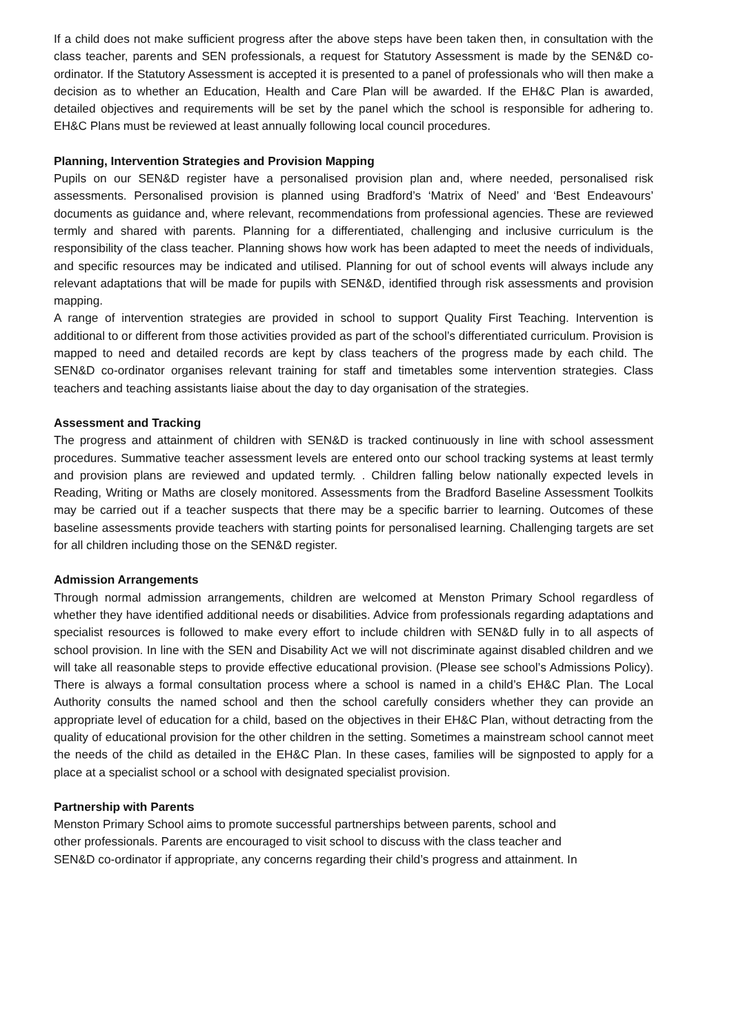If a child does not make sufficient progress after the above steps have been taken then, in consultation with the class teacher, parents and SEN professionals, a request for Statutory Assessment is made by the SEN&D co-ordinator. If the Statutory Assessment is accepted it is presented to a panel of professionals who will then make a decision as to whether an Education, Health and Care Plan will be awarded. If the EH&C Plan is awarded, detailed objectives and requirements will be set by the panel which the school is responsible for adhering to. EH&C Plans must be reviewed at least annually following local council procedures.
Planning, Intervention Strategies and Provision Mapping
Pupils on our SEN&D register have a personalised provision plan and, where needed, personalised risk assessments. Personalised provision is planned using Bradford’s ‘Matrix of Need’ and ‘Best Endeavours’ documents as guidance and, where relevant, recommendations from professional agencies. These are reviewed termly and shared with parents. Planning for a differentiated, challenging and inclusive curriculum is the responsibility of the class teacher. Planning shows how work has been adapted to meet the needs of individuals, and specific resources may be indicated and utilised. Planning for out of school events will always include any relevant adaptations that will be made for pupils with SEN&D, identified through risk assessments and provision mapping.
A range of intervention strategies are provided in school to support Quality First Teaching. Intervention is additional to or different from those activities provided as part of the school’s differentiated curriculum. Provision is mapped to need and detailed records are kept by class teachers of the progress made by each child. The SEN&D co-ordinator organises relevant training for staff and timetables some intervention strategies. Class teachers and teaching assistants liaise about the day to day organisation of the strategies.
Assessment and Tracking
The progress and attainment of children with SEN&D is tracked continuously in line with school assessment procedures. Summative teacher assessment levels are entered onto our school tracking systems at least termly and provision plans are reviewed and updated termly. . Children falling below nationally expected levels in Reading, Writing or Maths are closely monitored. Assessments from the Bradford Baseline Assessment Toolkits may be carried out if a teacher suspects that there may be a specific barrier to learning. Outcomes of these baseline assessments provide teachers with starting points for personalised learning. Challenging targets are set for all children including those on the SEN&D register.
Admission Arrangements
Through normal admission arrangements, children are welcomed at Menston Primary School regardless of whether they have identified additional needs or disabilities. Advice from professionals regarding adaptations and specialist resources is followed to make every effort to include children with SEN&D fully in to all aspects of school provision. In line with the SEN and Disability Act we will not discriminate against disabled children and we will take all reasonable steps to provide effective educational provision. (Please see school’s Admissions Policy). There is always a formal consultation process where a school is named in a child’s EH&C Plan. The Local Authority consults the named school and then the school carefully considers whether they can provide an appropriate level of education for a child, based on the objectives in their EH&C Plan, without detracting from the quality of educational provision for the other children in the setting. Sometimes a mainstream school cannot meet the needs of the child as detailed in the EH&C Plan. In these cases, families will be signposted to apply for a place at a specialist school or a school with designated specialist provision.
Partnership with Parents
Menston Primary School aims to promote successful partnerships between parents, school and
other professionals. Parents are encouraged to visit school to discuss with the class teacher and
SEN&D co-ordinator if appropriate, any concerns regarding their child’s progress and attainment. In